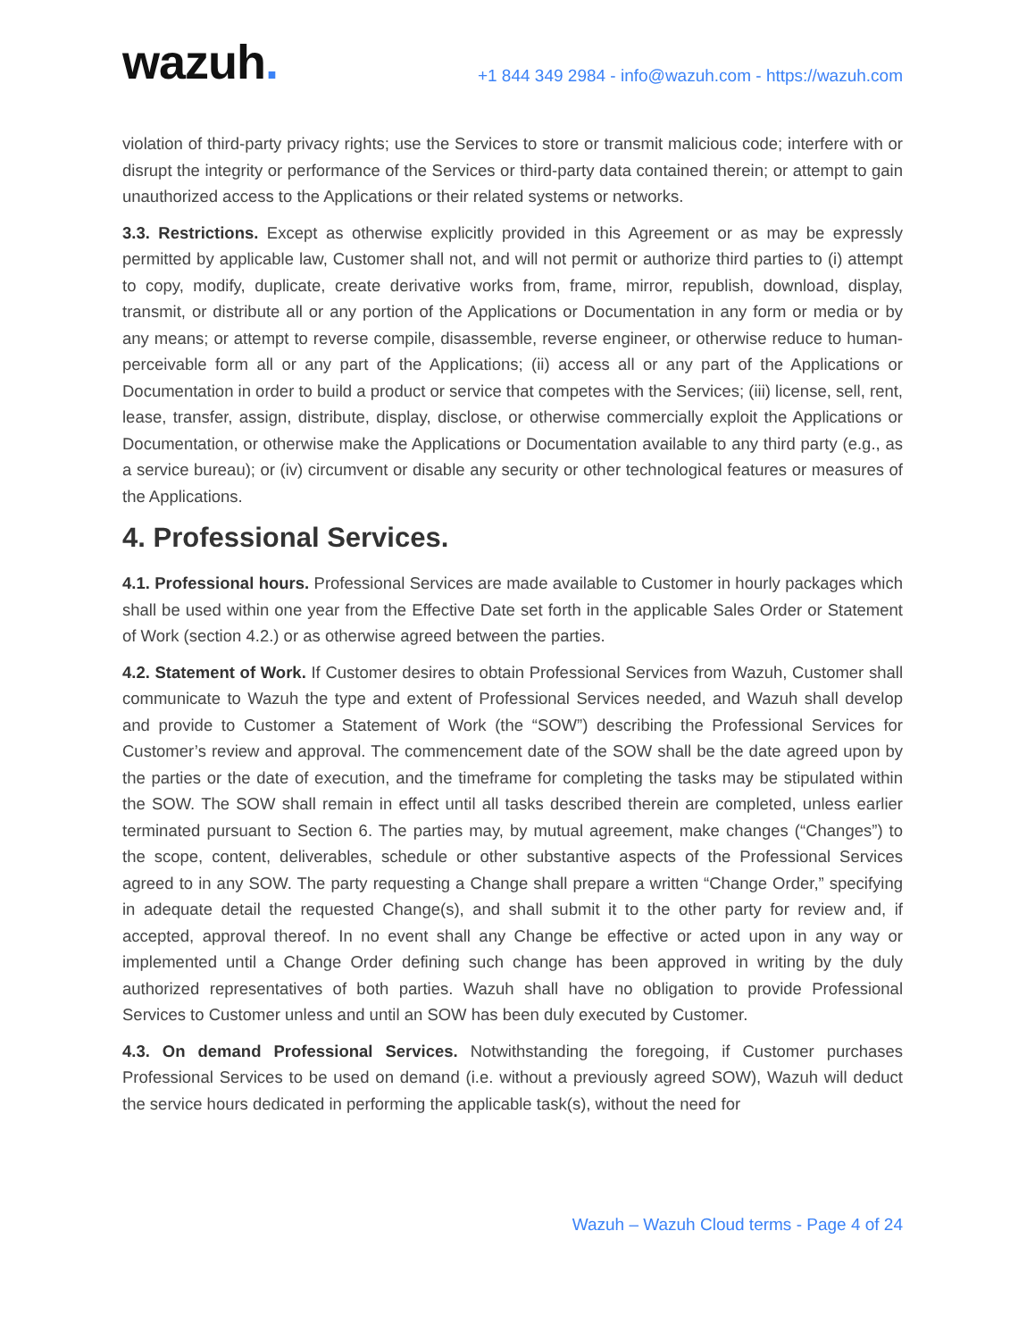wazuh.
+1 844 349 2984 - info@wazuh.com - https://wazuh.com
violation of third-party privacy rights; use the Services to store or transmit malicious code; interfere with or disrupt the integrity or performance of the Services or third-party data contained therein; or attempt to gain unauthorized access to the Applications or their related systems or networks.
3.3. Restrictions. Except as otherwise explicitly provided in this Agreement or as may be expressly permitted by applicable law, Customer shall not, and will not permit or authorize third parties to (i) attempt to copy, modify, duplicate, create derivative works from, frame, mirror, republish, download, display, transmit, or distribute all or any portion of the Applications or Documentation in any form or media or by any means; or attempt to reverse compile, disassemble, reverse engineer, or otherwise reduce to human-perceivable form all or any part of the Applications; (ii) access all or any part of the Applications or Documentation in order to build a product or service that competes with the Services; (iii) license, sell, rent, lease, transfer, assign, distribute, display, disclose, or otherwise commercially exploit the Applications or Documentation, or otherwise make the Applications or Documentation available to any third party (e.g., as a service bureau); or (iv) circumvent or disable any security or other technological features or measures of the Applications.
4. Professional Services.
4.1. Professional hours. Professional Services are made available to Customer in hourly packages which shall be used within one year from the Effective Date set forth in the applicable Sales Order or Statement of Work (section 4.2.) or as otherwise agreed between the parties.
4.2. Statement of Work. If Customer desires to obtain Professional Services from Wazuh, Customer shall communicate to Wazuh the type and extent of Professional Services needed, and Wazuh shall develop and provide to Customer a Statement of Work (the “SOW”) describing the Professional Services for Customer’s review and approval. The commencement date of the SOW shall be the date agreed upon by the parties or the date of execution, and the timeframe for completing the tasks may be stipulated within the SOW. The SOW shall remain in effect until all tasks described therein are completed, unless earlier terminated pursuant to Section 6. The parties may, by mutual agreement, make changes (“Changes”) to the scope, content, deliverables, schedule or other substantive aspects of the Professional Services agreed to in any SOW. The party requesting a Change shall prepare a written “Change Order,” specifying in adequate detail the requested Change(s), and shall submit it to the other party for review and, if accepted, approval thereof. In no event shall any Change be effective or acted upon in any way or implemented until a Change Order defining such change has been approved in writing by the duly authorized representatives of both parties. Wazuh shall have no obligation to provide Professional Services to Customer unless and until an SOW has been duly executed by Customer.
4.3. On demand Professional Services. Notwithstanding the foregoing, if Customer purchases Professional Services to be used on demand (i.e. without a previously agreed SOW), Wazuh will deduct the service hours dedicated in performing the applicable task(s), without the need for
Wazuh – Wazuh Cloud terms - Page 4 of 24